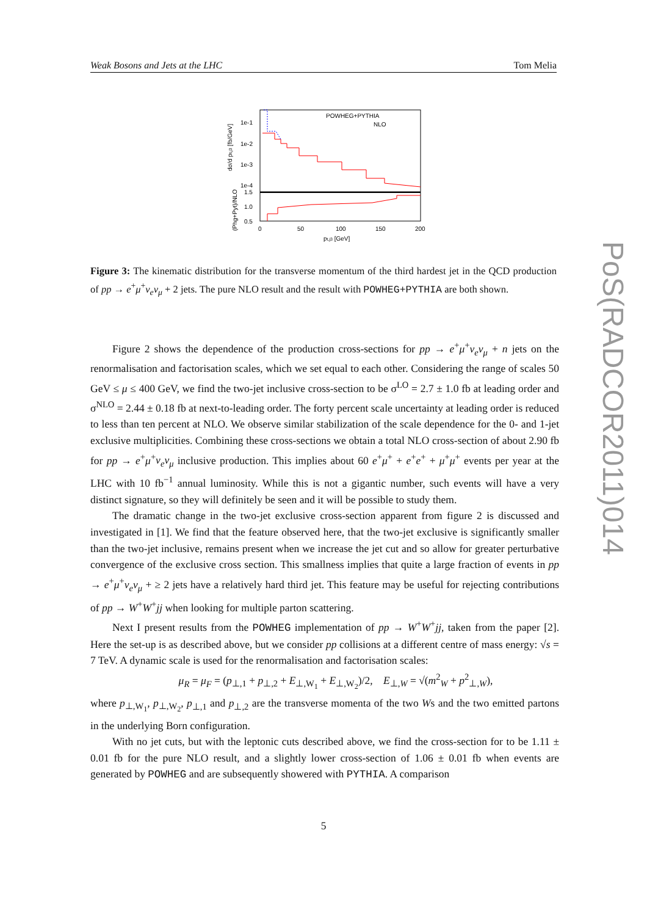Weak Bosons and Jets at the LHC Tom Melia
1e-1
1e-2
1e-3
1e-4
1.5
1.0
0.5
0
50
100
150
200
pt,j3 [GeV]
POWHEG+PYTHIA
NLO
dσ/d pt,j3 [fb/GeV]
(Phg+Pyt)/NLO
Figure 3: The kinematic distribution for the transverse momentum of the third hardest jet in the QCD production of pp → e<sup>+</sup>μ<sup>+</sup>ν<sub>e</sub>ν<sub>μ</sub> + 2 jets. The pure NLO result and the result with POWHEG+PYTHIA are both shown.
Figure 2 shows the dependence of the production cross-sections for pp → e<sup>+</sup>μ<sup>+</sup>ν<sub>e</sub>ν<sub>μ</sub> + n jets on the renormalisation and factorisation scales, which we set equal to each other. Considering the range of scales 50 GeV ≤ μ ≤ 400 GeV, we find the two-jet inclusive cross-section to be σ<sup>LO</sup> = 2.7 ± 1.0 fb at leading order and σ<sup>NLO</sup> = 2.44 ± 0.18 fb at next-to-leading order. The forty percent scale uncertainty at leading order is reduced to less than ten percent at NLO. We observe similar stabilization of the scale dependence for the 0- and 1-jet exclusive multiplicities. Combining these cross-sections we obtain a total NLO cross-section of about 2.90 fb for pp → e<sup>+</sup>μ<sup>+</sup>ν<sub>e</sub>ν<sub>μ</sub> inclusive production. This implies about 60 e<sup>+</sup>μ<sup>+</sup> + e<sup>+</sup>e<sup>+</sup> + μ<sup>+</sup>μ<sup>+</sup> events per year at the LHC with 10 fb<sup>−1</sup> annual luminosity. While this is not a gigantic number, such events will have a very distinct signature, so they will definitely be seen and it will be possible to study them.
The dramatic change in the two-jet exclusive cross-section apparent from figure 2 is discussed and investigated in [1]. We find that the feature observed here, that the two-jet exclusive is significantly smaller than the two-jet inclusive, remains present when we increase the jet cut and so allow for greater perturbative convergence of the exclusive cross section. This smallness implies that quite a large fraction of events in pp → e<sup>+</sup>μ<sup>+</sup>ν<sub>e</sub>ν<sub>μ</sub> + ≥ 2 jets have a relatively hard third jet. This feature may be useful for rejecting contributions of pp → W<sup>+</sup>W<sup>+</sup>jj when looking for multiple parton scattering.
Next I present results from the POWHEG implementation of pp → W<sup>+</sup>W<sup>+</sup>jj, taken from the paper [2]. Here the set-up is as described above, but we consider pp collisions at a different centre of mass energy: √s = 7 TeV. A dynamic scale is used for the renormalisation and factorisation scales:
μ<sub>R</sub> = μ<sub>F</sub> = (p<sub>⊥,1</sub> + p<sub>⊥,2</sub> + E<sub>⊥,W<sub>1</sub></sub> + E<sub>⊥,W<sub>2</sub></sub>)/2, E<sub>⊥,W</sub> = √(m<sup>2</sup><sub>W</sub> + p<sup>2</sup><sub>⊥,W</sub>),
where p<sub>⊥,W<sub>1</sub></sub>, p<sub>⊥,W<sub>2</sub></sub>, p<sub>⊥,1</sub> and p<sub>⊥,2</sub> are the transverse momenta of the two Ws and the two emitted partons in the underlying Born configuration.
With no jet cuts, but with the leptonic cuts described above, we find the cross-section for to be 1.11 ± 0.01 fb for the pure NLO result, and a slightly lower cross-section of 1.06 ± 0.01 fb when events are generated by POWHEG and are subsequently showered with PYTHIA. A comparison
5
PoS(RADCOR2011)014